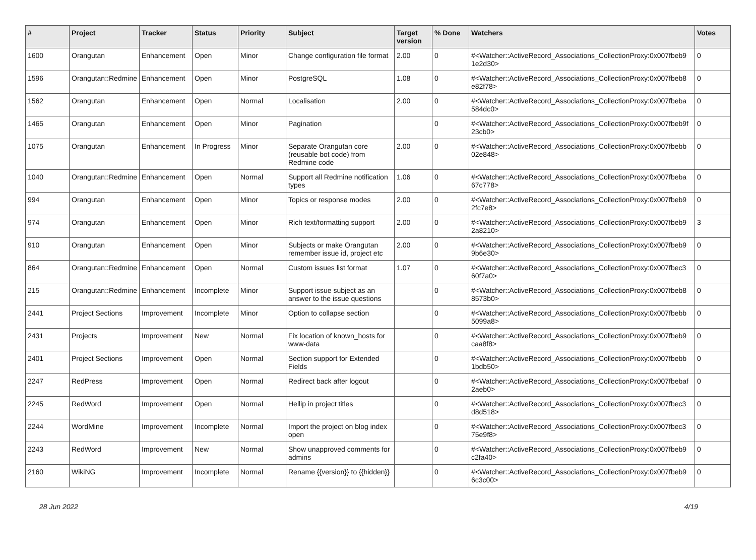| # | Project | Tracker | Status | Priority | Subject | Target version | % Done | Watchers | Votes |
| --- | --- | --- | --- | --- | --- | --- | --- | --- | --- |
| 1600 | Orangutan | Enhancement | Open | Minor | Change configuration file format | 2.00 | 0 | #<Watcher::ActiveRecord_Associations_CollectionProxy:0x007fbeb9 1e2d30> | 0 |
| 1596 | Orangutan::Redmine | Enhancement | Open | Minor | PostgreSQL | 1.08 | 0 | #<Watcher::ActiveRecord_Associations_CollectionProxy:0x007fbeb8 e82f78> | 0 |
| 1562 | Orangutan | Enhancement | Open | Normal | Localisation | 2.00 | 0 | #<Watcher::ActiveRecord_Associations_CollectionProxy:0x007fbeba 584dc0> | 0 |
| 1465 | Orangutan | Enhancement | Open | Minor | Pagination | | 0 | #<Watcher::ActiveRecord_Associations_CollectionProxy:0x007fbeb9f 23cb0> | 0 |
| 1075 | Orangutan | Enhancement | In Progress | Minor | Separate Orangutan core (reusable bot code) from Redmine code | 2.00 | 0 | #<Watcher::ActiveRecord_Associations_CollectionProxy:0x007fbebb 02e848> | 0 |
| 1040 | Orangutan::Redmine | Enhancement | Open | Normal | Support all Redmine notification types | 1.06 | 0 | #<Watcher::ActiveRecord_Associations_CollectionProxy:0x007fbeba 67c778> | 0 |
| 994 | Orangutan | Enhancement | Open | Minor | Topics or response modes | 2.00 | 0 | #<Watcher::ActiveRecord_Associations_CollectionProxy:0x007fbeb9 2fc7e8> | 0 |
| 974 | Orangutan | Enhancement | Open | Minor | Rich text/formatting support | 2.00 | 0 | #<Watcher::ActiveRecord_Associations_CollectionProxy:0x007fbeb9 2a8210> | 3 |
| 910 | Orangutan | Enhancement | Open | Minor | Subjects or make Orangutan remember issue id, project etc | 2.00 | 0 | #<Watcher::ActiveRecord_Associations_CollectionProxy:0x007fbeb9 9b6e30> | 0 |
| 864 | Orangutan::Redmine | Enhancement | Open | Normal | Custom issues list format | 1.07 | 0 | #<Watcher::ActiveRecord_Associations_CollectionProxy:0x007fbec3 60f7a0> | 0 |
| 215 | Orangutan::Redmine | Enhancement | Incomplete | Minor | Support issue subject as an answer to the issue questions | | 0 | #<Watcher::ActiveRecord_Associations_CollectionProxy:0x007fbeb8 8573b0> | 0 |
| 2441 | Project Sections | Improvement | Incomplete | Minor | Option to collapse section | | 0 | #<Watcher::ActiveRecord_Associations_CollectionProxy:0x007fbebb 5099a8> | 0 |
| 2431 | Projects | Improvement | New | Normal | Fix location of known_hosts for www-data | | 0 | #<Watcher::ActiveRecord_Associations_CollectionProxy:0x007fbeb9 caa8f8> | 0 |
| 2401 | Project Sections | Improvement | Open | Normal | Section support for Extended Fields | | 0 | #<Watcher::ActiveRecord_Associations_CollectionProxy:0x007fbebb 1bdb50> | 0 |
| 2247 | RedPress | Improvement | Open | Normal | Redirect back after logout | | 0 | #<Watcher::ActiveRecord_Associations_CollectionProxy:0x007fbebaf 2aeb0> | 0 |
| 2245 | RedWord | Improvement | Open | Normal | Hellip in project titles | | 0 | #<Watcher::ActiveRecord_Associations_CollectionProxy:0x007fbec3 d8d518> | 0 |
| 2244 | WordMine | Improvement | Incomplete | Normal | Import the project on blog index open | | 0 | #<Watcher::ActiveRecord_Associations_CollectionProxy:0x007fbec3 75e9f8> | 0 |
| 2243 | RedWord | Improvement | New | Normal | Show unapproved comments for admins | | 0 | #<Watcher::ActiveRecord_Associations_CollectionProxy:0x007fbeb9 c2fa40> | 0 |
| 2160 | WikiNG | Improvement | Incomplete | Normal | Rename {{version}} to {{hidden}} | | 0 | #<Watcher::ActiveRecord_Associations_CollectionProxy:0x007fbeb9 6c3c00> | 0 |
28 Jun 2022 4/19